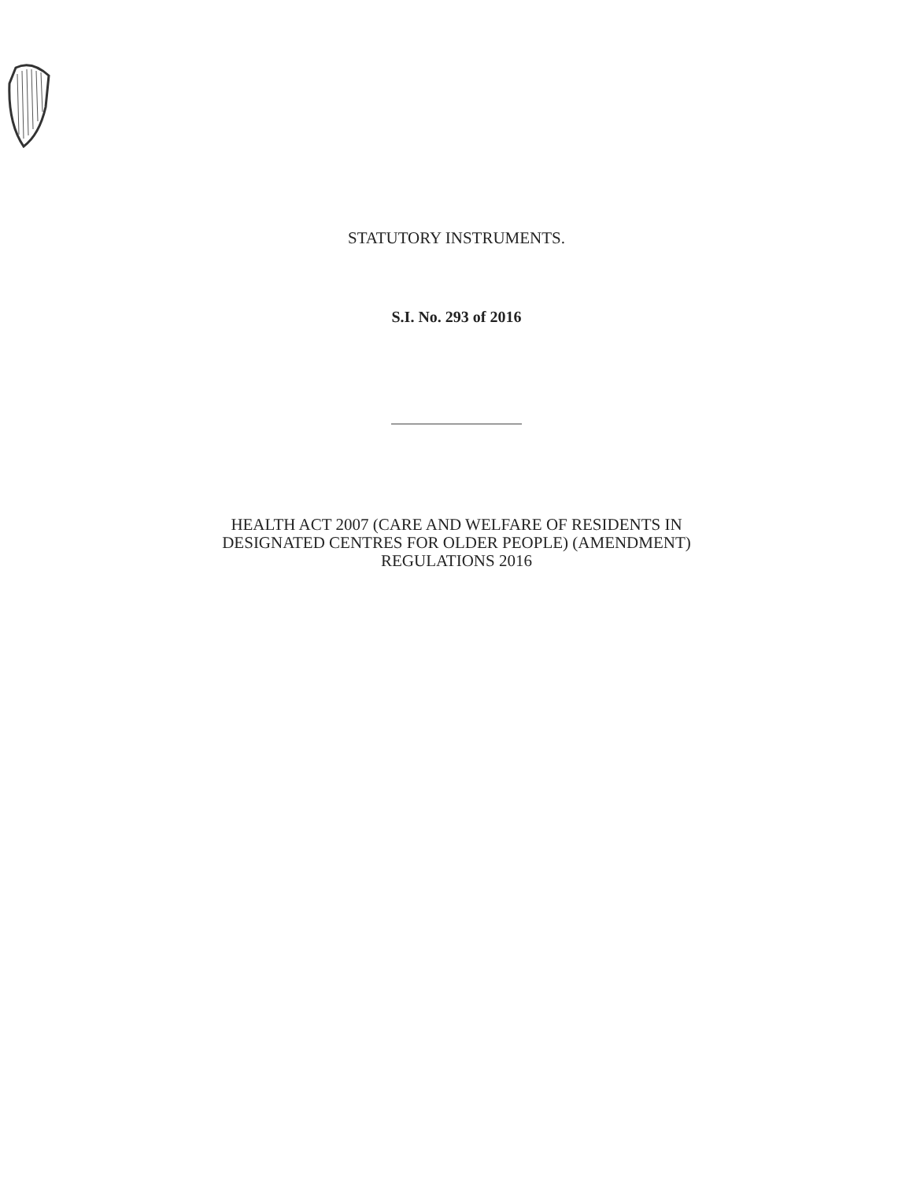STATUTORY INSTRUMENTS.
S.I. No. 293 of 2016
HEALTH ACT 2007 (CARE AND WELFARE OF RESIDENTS IN
DESIGNATED CENTRES FOR OLDER PEOPLE) (AMENDMENT)
REGULATIONS 2016